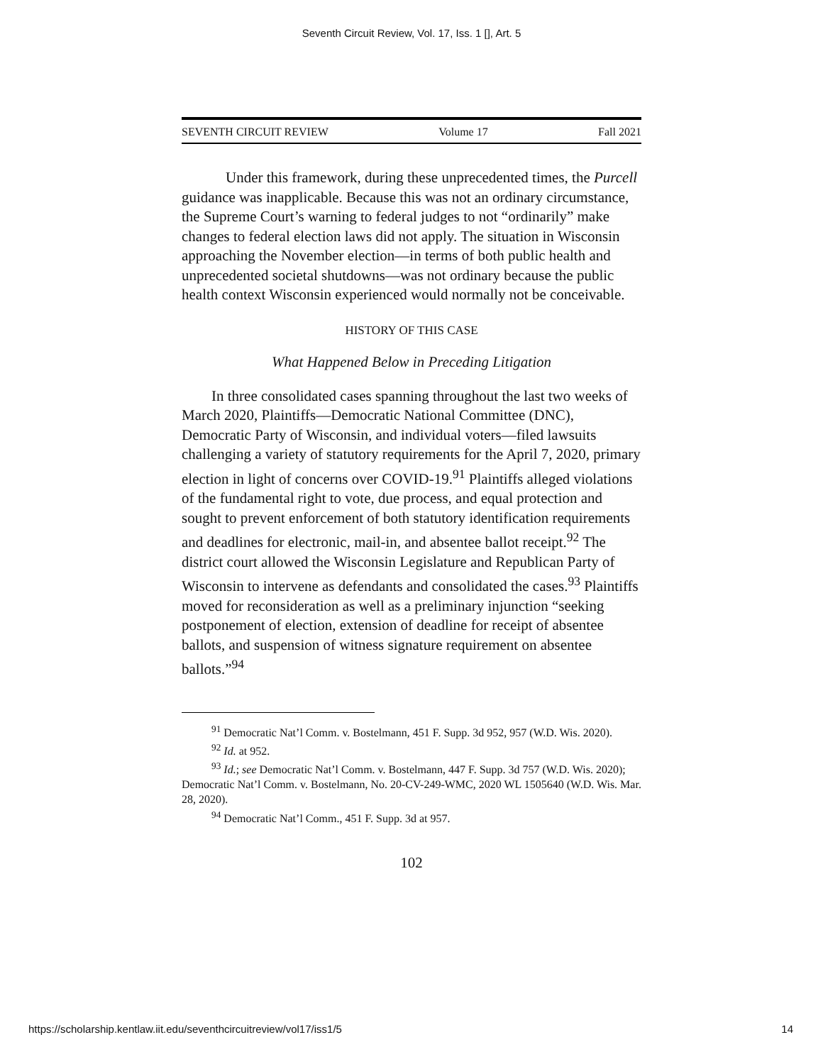Seventh Circuit Review, Vol. 17, Iss. 1 [], Art. 5
SEVENTH CIRCUIT REVIEW Volume 17 Fall 2021
Under this framework, during these unprecedented times, the Purcell guidance was inapplicable. Because this was not an ordinary circumstance, the Supreme Court’s warning to federal judges to not “ordinarily” make changes to federal election laws did not apply. The situation in Wisconsin approaching the November election—in terms of both public health and unprecedented societal shutdowns—was not ordinary because the public health context Wisconsin experienced would normally not be conceivable.
HISTORY OF THIS CASE
What Happened Below in Preceding Litigation
In three consolidated cases spanning throughout the last two weeks of March 2020, Plaintiffs—Democratic National Committee (DNC), Democratic Party of Wisconsin, and individual voters—filed lawsuits challenging a variety of statutory requirements for the April 7, 2020, primary election in light of concerns over COVID-19.<sup>91</sup> Plaintiffs alleged violations of the fundamental right to vote, due process, and equal protection and sought to prevent enforcement of both statutory identification requirements and deadlines for electronic, mail-in, and absentee ballot receipt.<sup>92</sup> The district court allowed the Wisconsin Legislature and Republican Party of Wisconsin to intervene as defendants and consolidated the cases.<sup>93</sup> Plaintiffs moved for reconsideration as well as a preliminary injunction “seeking postponement of election, extension of deadline for receipt of absentee ballots, and suspension of witness signature requirement on absentee ballots.”<sup>94</sup>
<sup>91</sup> Democratic Nat’l Comm. v. Bostelmann, 451 F. Supp. 3d 952, 957 (W.D. Wis. 2020).
<sup>92</sup> Id. at 952.
<sup>93</sup> Id.; see Democratic Nat’l Comm. v. Bostelmann, 447 F. Supp. 3d 757 (W.D. Wis. 2020); Democratic Nat’l Comm. v. Bostelmann, No. 20-CV-249-WMC, 2020 WL 1505640 (W.D. Wis. Mar. 28, 2020).
<sup>94</sup> Democratic Nat’l Comm., 451 F. Supp. 3d at 957.
102
https://scholarship.kentlaw.iit.edu/seventhcircuitreview/vol17/iss1/5 14